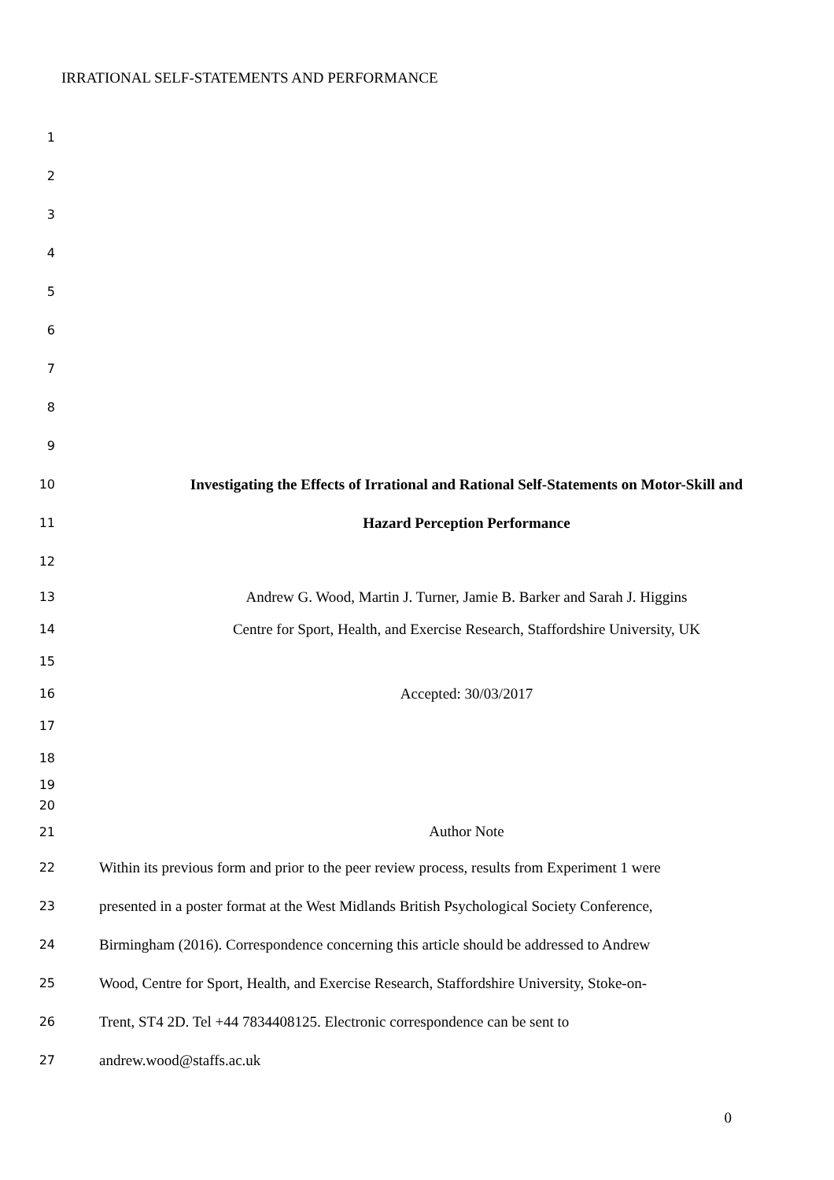IRRATIONAL SELF-STATEMENTS AND PERFORMANCE
1
2
3
4
5
6
7
8
9
10 Investigating the Effects of Irrational and Rational Self-Statements on Motor-Skill and
11 Hazard Perception Performance
12
13 Andrew G. Wood, Martin J. Turner, Jamie B. Barker and Sarah J. Higgins
14 Centre for Sport, Health, and Exercise Research, Staffordshire University, UK
15
16 Accepted: 30/03/2017
17
18
19
20
21 Author Note
22 Within its previous form and prior to the peer review process, results from Experiment 1 were
23 presented in a poster format at the West Midlands British Psychological Society Conference,
24 Birmingham (2016). Correspondence concerning this article should be addressed to Andrew
25 Wood, Centre for Sport, Health, and Exercise Research, Staffordshire University, Stoke-on-
26 Trent, ST4 2D. Tel +44 7834408125. Electronic correspondence can be sent to
27 andrew.wood@staffs.ac.uk
0